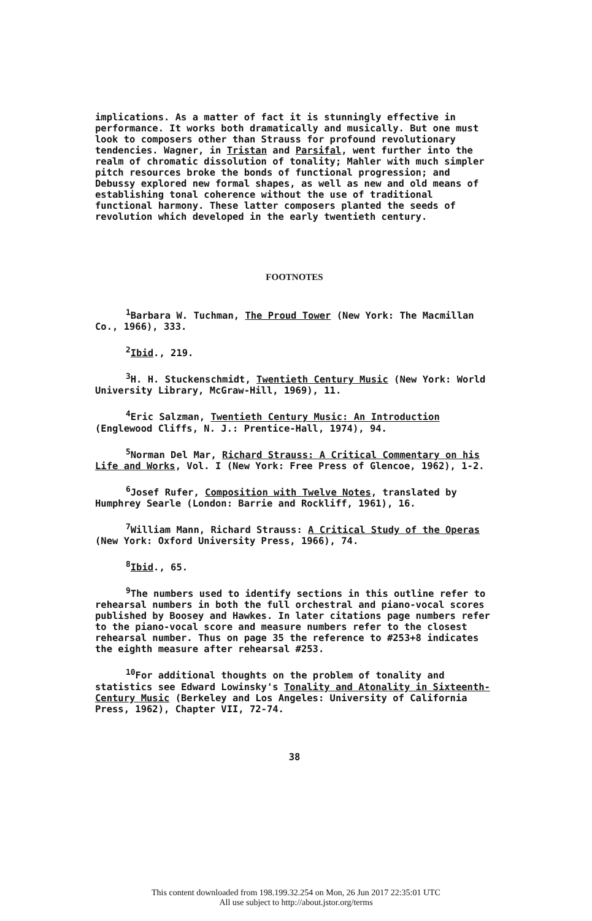implications. As a matter of fact it is stunningly effective in performance. It works both dramatically and musically. But one must look to composers other than Strauss for profound revolutionary tendencies. Wagner, in Tristan and Parsifal, went further into the realm of chromatic dissolution of tonality; Mahler with much simpler pitch resources broke the bonds of functional progression; and Debussy explored new formal shapes, as well as new and old means of establishing tonal coherence without the use of traditional functional harmony. These latter composers planted the seeds of revolution which developed in the early twentieth century.
FOOTNOTES
<sup>1</sup> Barbara W. Tuchman, The Proud Tower (New York: The Macmillan Co., 1966), 333.
<sup>2</sup> Ibid., 219.
<sup>3</sup>H. H. Stuckenschmidt, Twentieth Century Music (New York: World University Library, McGraw-Hill, 1969), 11.
<sup>4</sup> Eric Salzman, Twentieth Century Music: An Introduction (Englewood Cliffs, N. J.: Prentice-Hall, 1974), 94.
<sup>5</sup> Norman Del Mar, Richard Strauss: A Critical Commentary on his Life and Works, Vol. I (New York: Free Press of Glencoe, 1962), 1-2.
<sup>6</sup> Josef Rufer, Composition with Twelve Notes, translated by Humphrey Searle (London: Barrie and Rockliff, 1961), 16.
<sup>7</sup> William Mann, Richard Strauss: A Critical Study of the Operas (New York: Oxford University Press, 1966), 74.
<sup>8</sup> Ibid., 65.
<sup>9</sup> The numbers used to identify sections in this outline refer to rehearsal numbers in both the full orchestral and piano-vocal scores published by Boosey and Hawkes. In later citations page numbers refer to the piano-vocal score and measure numbers refer to the closest rehearsal number. Thus on page 35 the reference to #253+8 indicates the eighth measure after rehearsal #253.
<sup>10</sup> For additional thoughts on the problem of tonality and statistics see Edward Lowinsky's Tonality and Atonality in Sixteenth-Century Music (Berkeley and Los Angeles: University of California Press, 1962), Chapter VII, 72-74.
38
This content downloaded from 198.199.32.254 on Mon, 26 Jun 2017 22:35:01 UTC
All use subject to http://about.jstor.org/terms